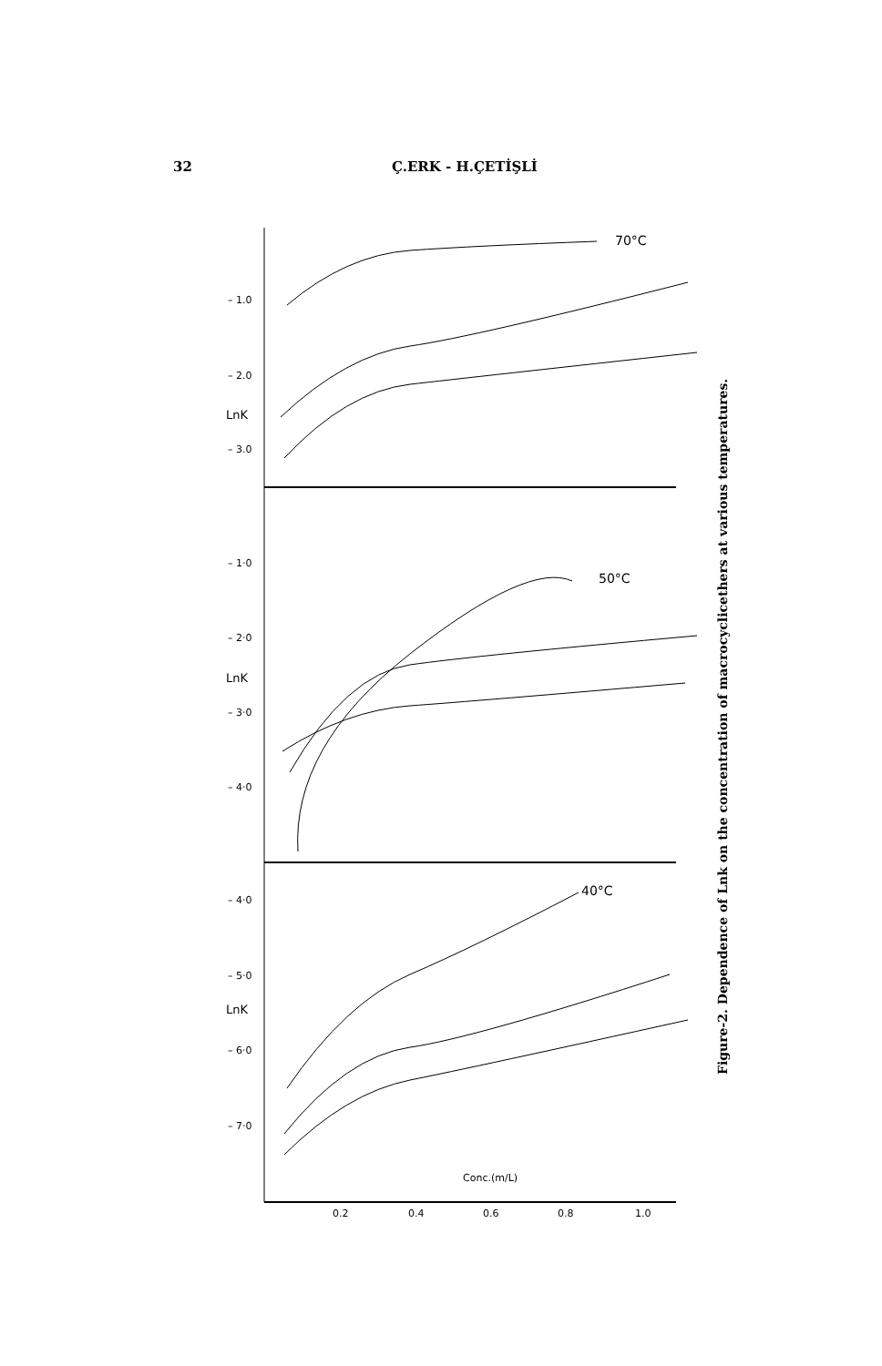32 Ç.ERK - H.ÇETİŞLİ
– 1.0
– 2.0
– 3.0
LnK
– 1·0
– 2·0
– 3·0
– 4·0
LnK
– 4·0
– 5·0
– 6·0
– 7·0
LnK
70°C
50°C
40°C
Conc.(m/L)
0.2
0.4
0.6
0.8
1.0
Figure-2. Dependence of Lnk on the concentration of macrocyclicethers at various temperatures.